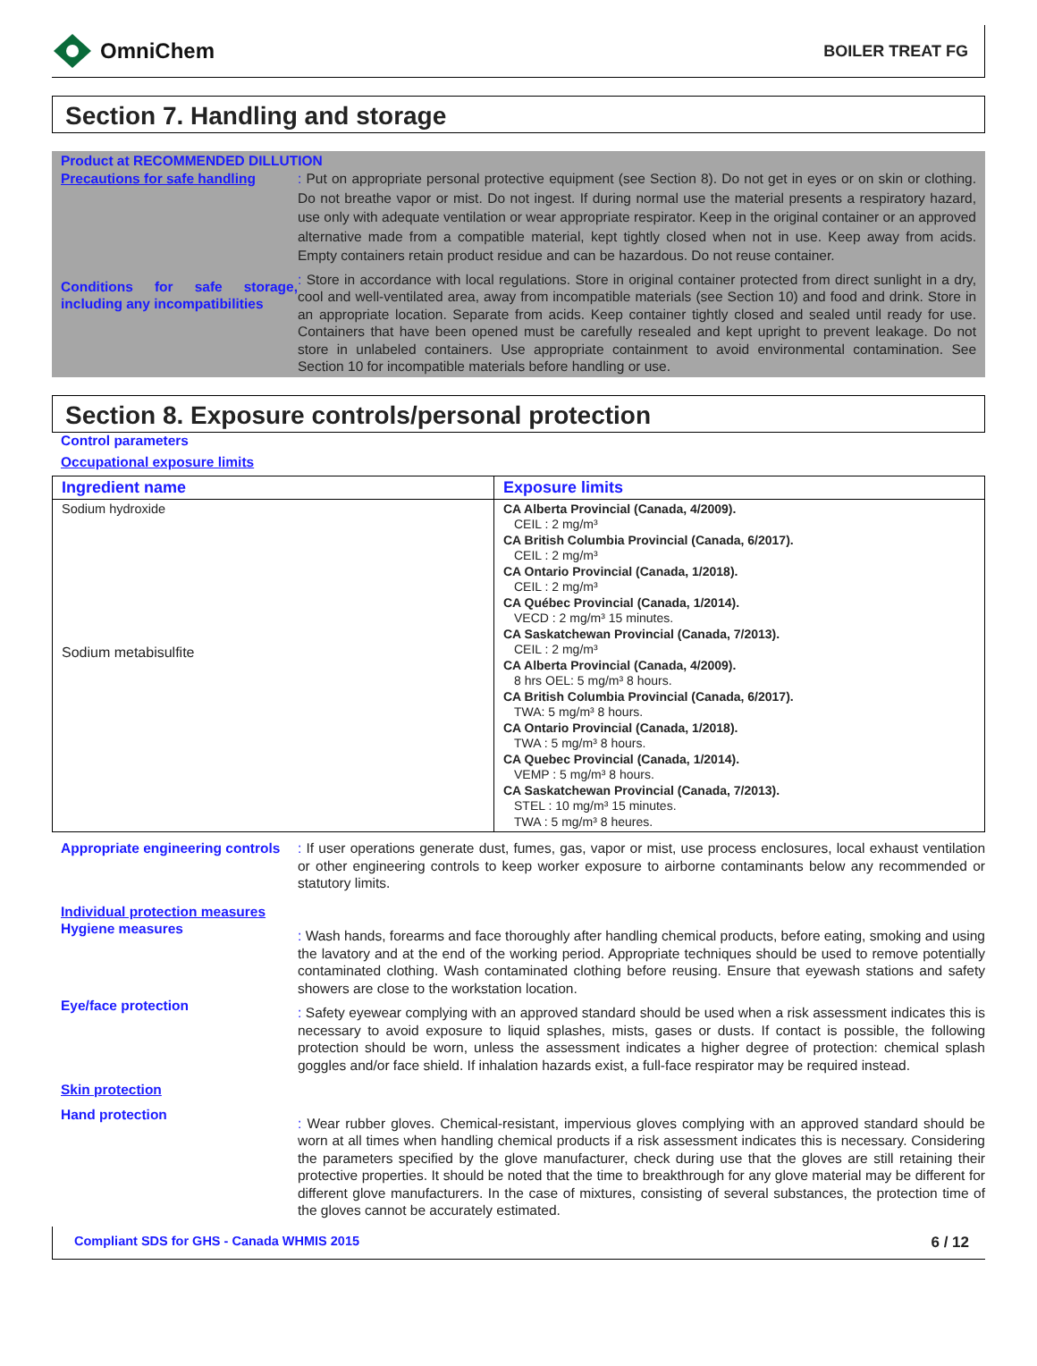OmniChem
BOILER TREAT FG
Section 7. Handling and storage
Product at RECOMMENDED DILLUTION
Precautions for safe handling
: Put on appropriate personal protective equipment (see Section 8). Do not get in eyes or on skin or clothing. Do not breathe vapor or mist. Do not ingest. If during normal use the material presents a respiratory hazard, use only with adequate ventilation or wear appropriate respirator. Keep in the original container or an approved alternative made from a compatible material, kept tightly closed when not in use. Keep away from acids. Empty containers retain product residue and can be hazardous. Do not reuse container.
Conditions for safe storage, including any incompatibilities
: Store in accordance with local regulations. Store in original container protected from direct sunlight in a dry, cool and well-ventilated area, away from incompatible materials (see Section 10) and food and drink. Store in an appropriate location. Separate from acids. Keep container tightly closed and sealed until ready for use. Containers that have been opened must be carefully resealed and kept upright to prevent leakage. Do not store in unlabeled containers. Use appropriate containment to avoid environmental contamination. See Section 10 for incompatible materials before handling or use.
Section 8. Exposure controls/personal protection
Control parameters
Occupational exposure limits
| Ingredient name | Exposure limits |
| --- | --- |
| Sodium hydroxide Sodium metabisulfite | CA Alberta Provincial (Canada, 4/2009). CEIL : 2 mg/m³ CA British Columbia Provincial (Canada, 6/2017). CEIL : 2 mg/m³ CA Ontario Provincial (Canada, 1/2018). CEIL : 2 mg/m³ CA Québec Provincial (Canada, 1/2014). VECD : 2 mg/m³ 15 minutes. CA Saskatchewan Provincial (Canada, 7/2013). CEIL : 2 mg/m³ CA Alberta Provincial (Canada, 4/2009). 8 hrs OEL: 5 mg/m³ 8 hours. CA British Columbia Provincial (Canada, 6/2017). TWA: 5 mg/m³ 8 hours. CA Ontario Provincial (Canada, 1/2018). TWA : 5 mg/m³ 8 hours. CA Quebec Provincial (Canada, 1/2014). VEMP : 5 mg/m³ 8 hours. CA Saskatchewan Provincial (Canada, 7/2013). STEL : 10 mg/m³ 15 minutes. TWA : 5 mg/m³ 8 heures. |
Appropriate engineering controls
: If user operations generate dust, fumes, gas, vapor or mist, use process enclosures, local exhaust ventilation or other engineering controls to keep worker exposure to airborne contaminants below any recommended or statutory limits.
Individual protection measures
Hygiene measures
: Wash hands, forearms and face thoroughly after handling chemical products, before eating, smoking and using the lavatory and at the end of the working period. Appropriate techniques should be used to remove potentially contaminated clothing. Wash contaminated clothing before reusing. Ensure that eyewash stations and safety showers are close to the workstation location.
Eye/face protection
: Safety eyewear complying with an approved standard should be used when a risk assessment indicates this is necessary to avoid exposure to liquid splashes, mists, gases or dusts. If contact is possible, the following protection should be worn, unless the assessment indicates a higher degree of protection: chemical splash goggles and/or face shield. If inhalation hazards exist, a full-face respirator may be required instead.
Skin protection
Hand protection
: Wear rubber gloves. Chemical-resistant, impervious gloves complying with an approved standard should be worn at all times when handling chemical products if a risk assessment indicates this is necessary. Considering the parameters specified by the glove manufacturer, check during use that the gloves are still retaining their protective properties. It should be noted that the time to breakthrough for any glove material may be different for different glove manufacturers. In the case of mixtures, consisting of several substances, the protection time of the gloves cannot be accurately estimated.
Compliant SDS for GHS - Canada WHMIS 2015 6 / 12